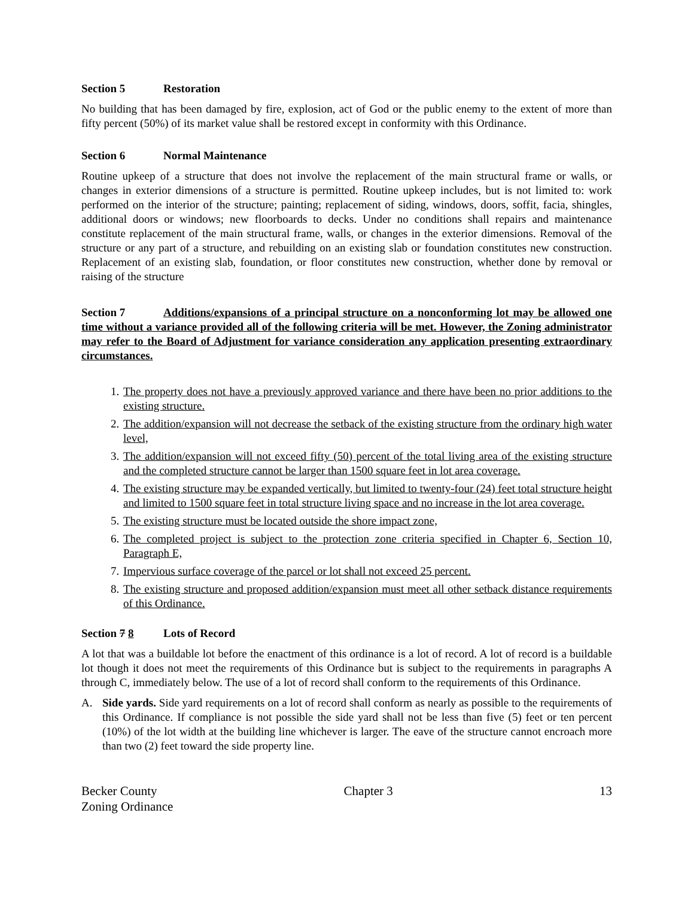Section 5 Restoration
No building that has been damaged by fire, explosion, act of God or the public enemy to the extent of more than fifty percent (50%) of its market value shall be restored except in conformity with this Ordinance.
Section 6 Normal Maintenance
Routine upkeep of a structure that does not involve the replacement of the main structural frame or walls, or changes in exterior dimensions of a structure is permitted. Routine upkeep includes, but is not limited to: work performed on the interior of the structure; painting; replacement of siding, windows, doors, soffit, facia, shingles, additional doors or windows; new floorboards to decks. Under no conditions shall repairs and maintenance constitute replacement of the main structural frame, walls, or changes in the exterior dimensions. Removal of the structure or any part of a structure, and rebuilding on an existing slab or foundation constitutes new construction. Replacement of an existing slab, foundation, or floor constitutes new construction, whether done by removal or raising of the structure
Section 7 Additions/expansions of a principal structure on a nonconforming lot may be allowed one time without a variance provided all of the following criteria will be met. However, the Zoning administrator may refer to the Board of Adjustment for variance consideration any application presenting extraordinary circumstances.
1. The property does not have a previously approved variance and there have been no prior additions to the existing structure.
2. The addition/expansion will not decrease the setback of the existing structure from the ordinary high water level,
3. The addition/expansion will not exceed fifty (50) percent of the total living area of the existing structure and the completed structure cannot be larger than 1500 square feet in lot area coverage.
4. The existing structure may be expanded vertically, but limited to twenty-four (24) feet total structure height and limited to 1500 square feet in total structure living space and no increase in the lot area coverage.
5. The existing structure must be located outside the shore impact zone,
6. The completed project is subject to the protection zone criteria specified in Chapter 6, Section 10, Paragraph E,
7. Impervious surface coverage of the parcel or lot shall not exceed 25 percent.
8. The existing structure and proposed addition/expansion must meet all other setback distance requirements of this Ordinance.
Section 7 8 Lots of Record
A lot that was a buildable lot before the enactment of this ordinance is a lot of record. A lot of record is a buildable lot though it does not meet the requirements of this Ordinance but is subject to the requirements in paragraphs A through C, immediately below. The use of a lot of record shall conform to the requirements of this Ordinance.
A. Side yards. Side yard requirements on a lot of record shall conform as nearly as possible to the requirements of this Ordinance. If compliance is not possible the side yard shall not be less than five (5) feet or ten percent (10%) of the lot width at the building line whichever is larger. The eave of the structure cannot encroach more than two (2) feet toward the side property line.
Becker County
Zoning Ordinance
Chapter 3 13